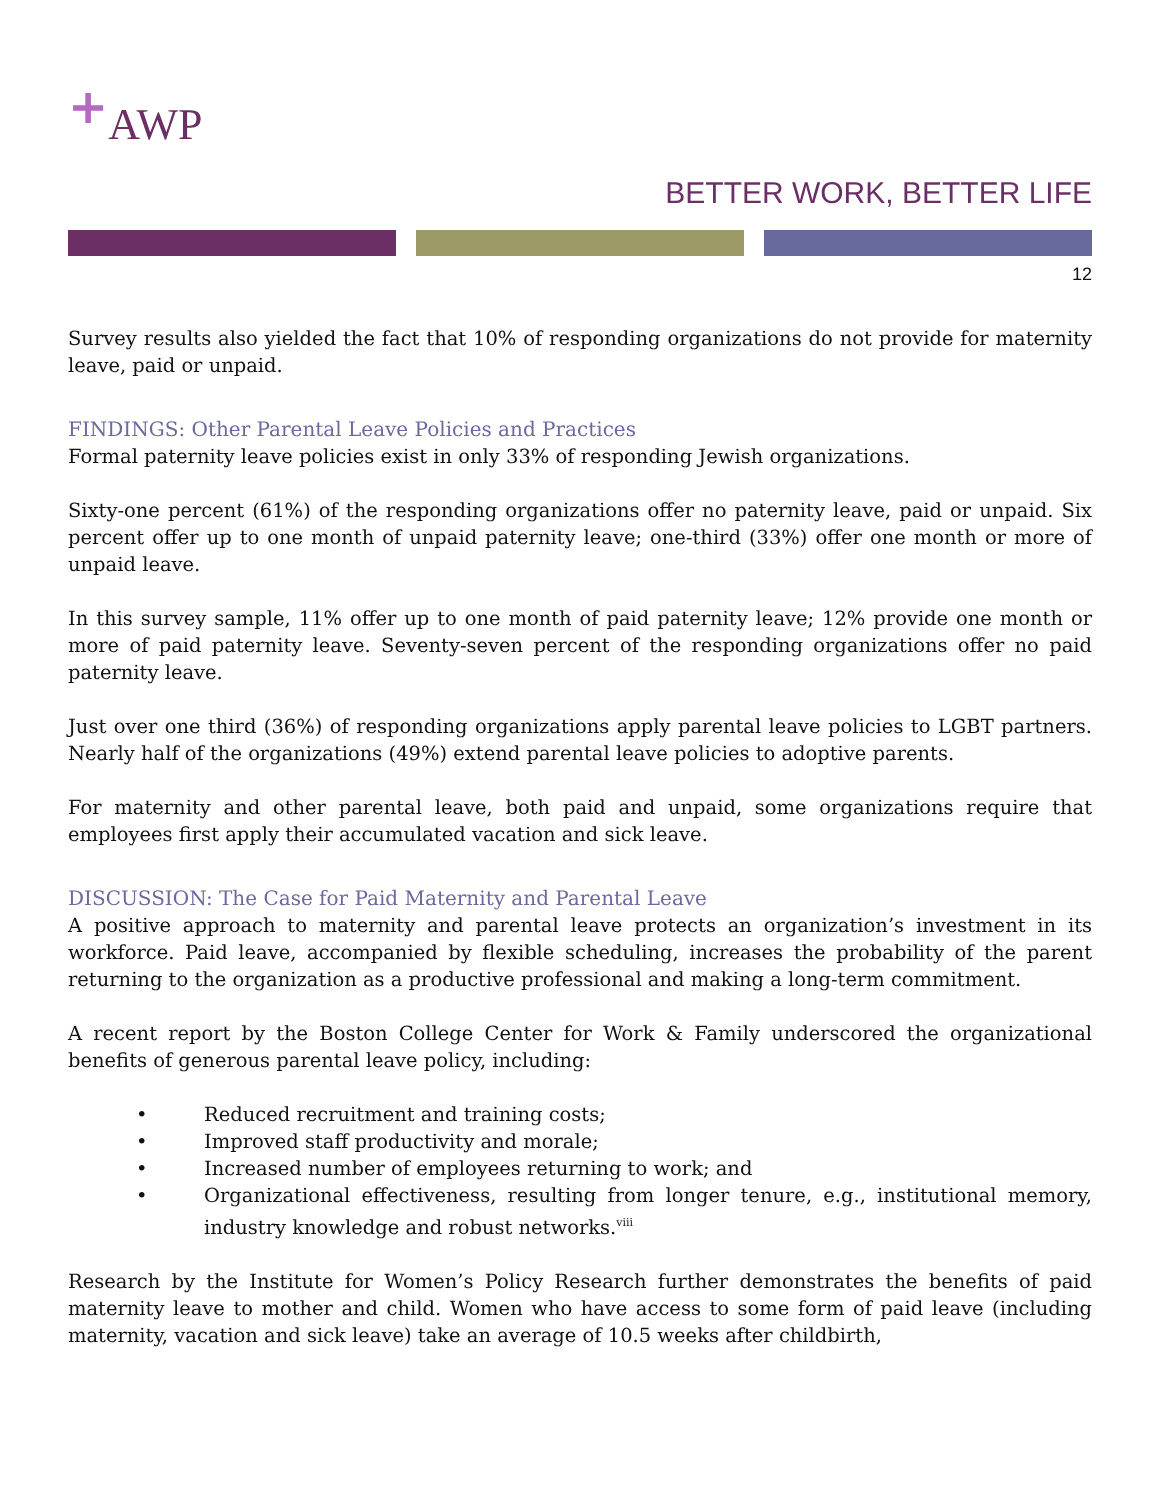<sup>+</sup>AWP
BETTER WORK, BETTER LIFE
12
Survey results also yielded the fact that 10% of responding organizations do not provide for maternity leave, paid or unpaid.
FINDINGS: Other Parental Leave Policies and Practices
Formal paternity leave policies exist in only 33% of responding Jewish organizations.
Sixty-one percent (61%) of the responding organizations offer no paternity leave, paid or unpaid. Six percent offer up to one month of unpaid paternity leave; one-third (33%) offer one month or more of unpaid leave.
In this survey sample, 11% offer up to one month of paid paternity leave; 12% provide one month or more of paid paternity leave. Seventy-seven percent of the responding organizations offer no paid paternity leave.
Just over one third (36%) of responding organizations apply parental leave policies to LGBT partners. Nearly half of the organizations (49%) extend parental leave policies to adoptive parents.
For maternity and other parental leave, both paid and unpaid, some organizations require that employees first apply their accumulated vacation and sick leave.
DISCUSSION: The Case for Paid Maternity and Parental Leave
A positive approach to maternity and parental leave protects an organization’s investment in its workforce. Paid leave, accompanied by flexible scheduling, increases the probability of the parent returning to the organization as a productive professional and making a long-term commitment.
A recent report by the Boston College Center for Work & Family underscored the organizational benefits of generous parental leave policy, including:
• Reduced recruitment and training costs;
• Improved staff productivity and morale;
• Increased number of employees returning to work; and
• Organizational effectiveness, resulting from longer tenure, e.g., institutional memory, industry knowledge and robust networks.<sup>viii</sup>
Research by the Institute for Women’s Policy Research further demonstrates the benefits of paid maternity leave to mother and child. Women who have access to some form of paid leave (including maternity, vacation and sick leave) take an average of 10.5 weeks after childbirth,